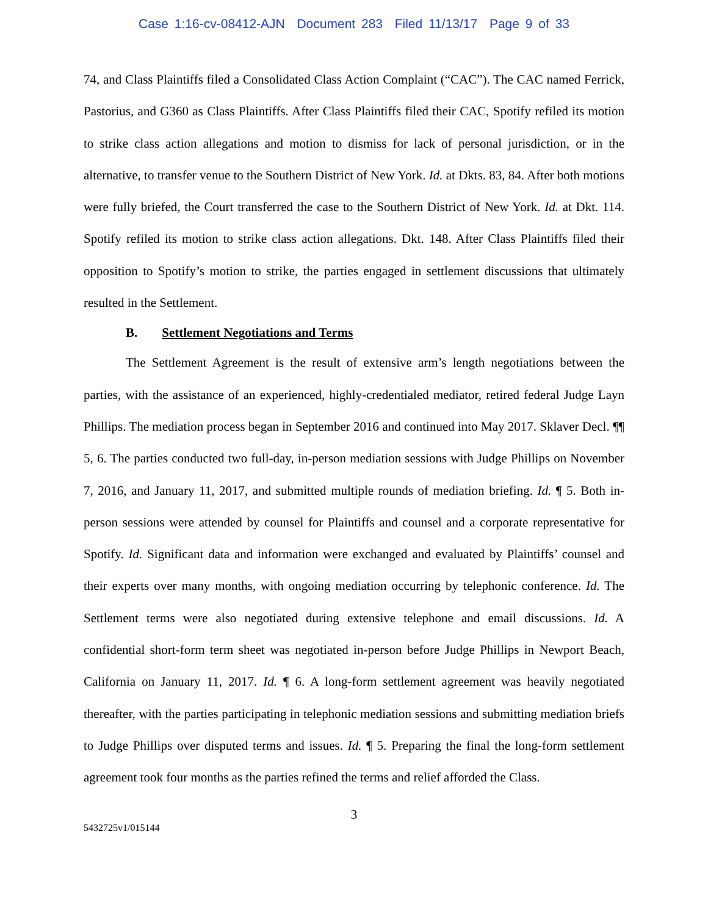Case 1:16-cv-08412-AJN Document 283 Filed 11/13/17 Page 9 of 33
74, and Class Plaintiffs filed a Consolidated Class Action Complaint (“CAC”). The CAC named Ferrick, Pastorius, and G360 as Class Plaintiffs. After Class Plaintiffs filed their CAC, Spotify refiled its motion to strike class action allegations and motion to dismiss for lack of personal jurisdiction, or in the alternative, to transfer venue to the Southern District of New York. Id. at Dkts. 83, 84. After both motions were fully briefed, the Court transferred the case to the Southern District of New York. Id. at Dkt. 114. Spotify refiled its motion to strike class action allegations. Dkt. 148. After Class Plaintiffs filed their opposition to Spotify’s motion to strike, the parties engaged in settlement discussions that ultimately resulted in the Settlement.
B. Settlement Negotiations and Terms
The Settlement Agreement is the result of extensive arm’s length negotiations between the parties, with the assistance of an experienced, highly-credentialed mediator, retired federal Judge Layn Phillips. The mediation process began in September 2016 and continued into May 2017. Sklaver Decl. ¶¶ 5, 6. The parties conducted two full-day, in-person mediation sessions with Judge Phillips on November 7, 2016, and January 11, 2017, and submitted multiple rounds of mediation briefing. Id. ¶ 5. Both in-person sessions were attended by counsel for Plaintiffs and counsel and a corporate representative for Spotify. Id. Significant data and information were exchanged and evaluated by Plaintiffs’ counsel and their experts over many months, with ongoing mediation occurring by telephonic conference. Id. The Settlement terms were also negotiated during extensive telephone and email discussions. Id. A confidential short-form term sheet was negotiated in-person before Judge Phillips in Newport Beach, California on January 11, 2017. Id. ¶ 6. A long-form settlement agreement was heavily negotiated thereafter, with the parties participating in telephonic mediation sessions and submitting mediation briefs to Judge Phillips over disputed terms and issues. Id. ¶ 5. Preparing the final the long-form settlement agreement took four months as the parties refined the terms and relief afforded the Class.
3
5432725v1/015144